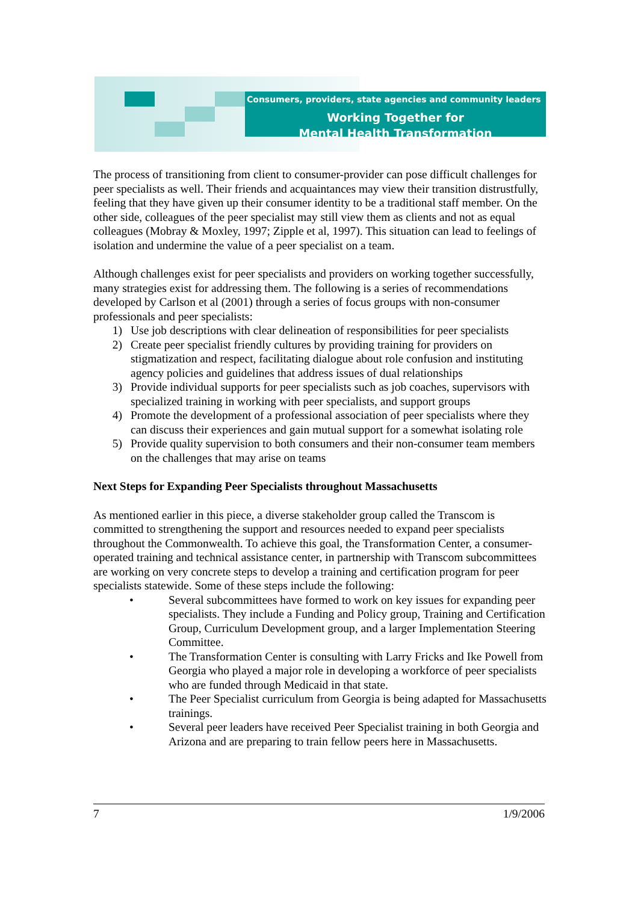Consumers, providers, state agencies and community leaders
Working Together for
Mental Health Transformation
The process of transitioning from client to consumer-provider can pose difficult challenges for peer specialists as well. Their friends and acquaintances may view their transition distrustfully, feeling that they have given up their consumer identity to be a traditional staff member. On the other side, colleagues of the peer specialist may still view them as clients and not as equal colleagues (Mobray & Moxley, 1997; Zipple et al, 1997). This situation can lead to feelings of isolation and undermine the value of a peer specialist on a team.
Although challenges exist for peer specialists and providers on working together successfully, many strategies exist for addressing them. The following is a series of recommendations developed by Carlson et al (2001) through a series of focus groups with non-consumer professionals and peer specialists:
1) Use job descriptions with clear delineation of responsibilities for peer specialists
2) Create peer specialist friendly cultures by providing training for providers on stigmatization and respect, facilitating dialogue about role confusion and instituting agency policies and guidelines that address issues of dual relationships
3) Provide individual supports for peer specialists such as job coaches, supervisors with specialized training in working with peer specialists, and support groups
4) Promote the development of a professional association of peer specialists where they can discuss their experiences and gain mutual support for a somewhat isolating role
5) Provide quality supervision to both consumers and their non-consumer team members on the challenges that may arise on teams
Next Steps for Expanding Peer Specialists throughout Massachusetts
As mentioned earlier in this piece, a diverse stakeholder group called the Transcom is committed to strengthening the support and resources needed to expand peer specialists throughout the Commonwealth. To achieve this goal, the Transformation Center, a consumer-operated training and technical assistance center, in partnership with Transcom subcommittees are working on very concrete steps to develop a training and certification program for peer specialists statewide. Some of these steps include the following:
• Several subcommittees have formed to work on key issues for expanding peer specialists. They include a Funding and Policy group, Training and Certification Group, Curriculum Development group, and a larger Implementation Steering Committee.
• The Transformation Center is consulting with Larry Fricks and Ike Powell from Georgia who played a major role in developing a workforce of peer specialists who are funded through Medicaid in that state.
• The Peer Specialist curriculum from Georgia is being adapted for Massachusetts trainings.
• Several peer leaders have received Peer Specialist training in both Georgia and Arizona and are preparing to train fellow peers here in Massachusetts.
7 1/9/2006